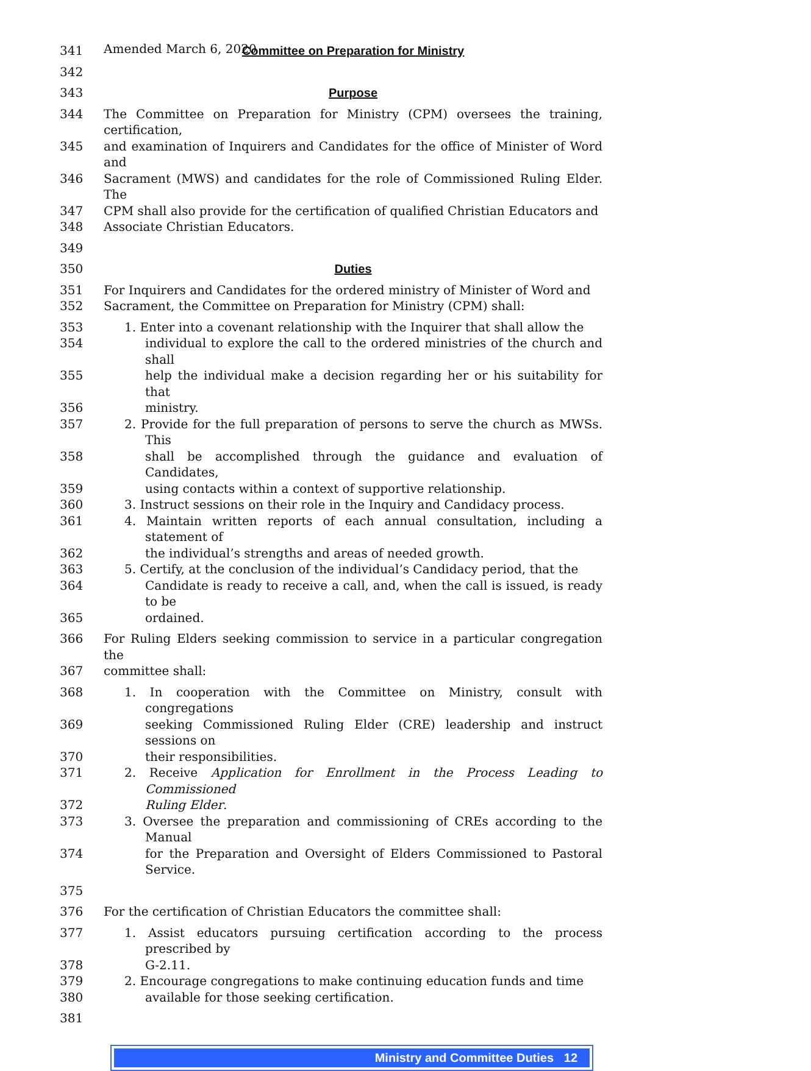Amended March 6, 2020
341 Committee on Preparation for Ministry
342
343 Purpose
344 The Committee on Preparation for Ministry (CPM) oversees the training, certification,
345 and examination of Inquirers and Candidates for the office of Minister of Word and
346 Sacrament (MWS) and candidates for the role of Commissioned Ruling Elder. The
347 CPM shall also provide for the certification of qualified Christian Educators and
348 Associate Christian Educators.
349
350 Duties
351 For Inquirers and Candidates for the ordered ministry of Minister of Word and
352 Sacrament, the Committee on Preparation for Ministry (CPM) shall:
353 1. Enter into a covenant relationship with the Inquirer that shall allow the
354 individual to explore the call to the ordered ministries of the church and shall
355 help the individual make a decision regarding her or his suitability for that
356 ministry.
357 2. Provide for the full preparation of persons to serve the church as MWSs. This
358 shall be accomplished through the guidance and evaluation of Candidates,
359 using contacts within a context of supportive relationship.
360 3. Instruct sessions on their role in the Inquiry and Candidacy process.
361 4. Maintain written reports of each annual consultation, including a statement of
362 the individual’s strengths and areas of needed growth.
363 5. Certify, at the conclusion of the individual’s Candidacy period, that the
364 Candidate is ready to receive a call, and, when the call is issued, is ready to be
365 ordained.
366 For Ruling Elders seeking commission to service in a particular congregation the
367 committee shall:
368 1. In cooperation with the Committee on Ministry, consult with congregations
369 seeking Commissioned Ruling Elder (CRE) leadership and instruct sessions on
370 their responsibilities.
371 2. Receive Application for Enrollment in the Process Leading to Commissioned
372 Ruling Elder.
373 3. Oversee the preparation and commissioning of CREs according to the Manual
374 for the Preparation and Oversight of Elders Commissioned to Pastoral Service.
375
376 For the certification of Christian Educators the committee shall:
377 1. Assist educators pursuing certification according to the process prescribed by
378 G-2.11.
379 2. Encourage congregations to make continuing education funds and time
380 available for those seeking certification.
381
Ministry and Committee Duties 12